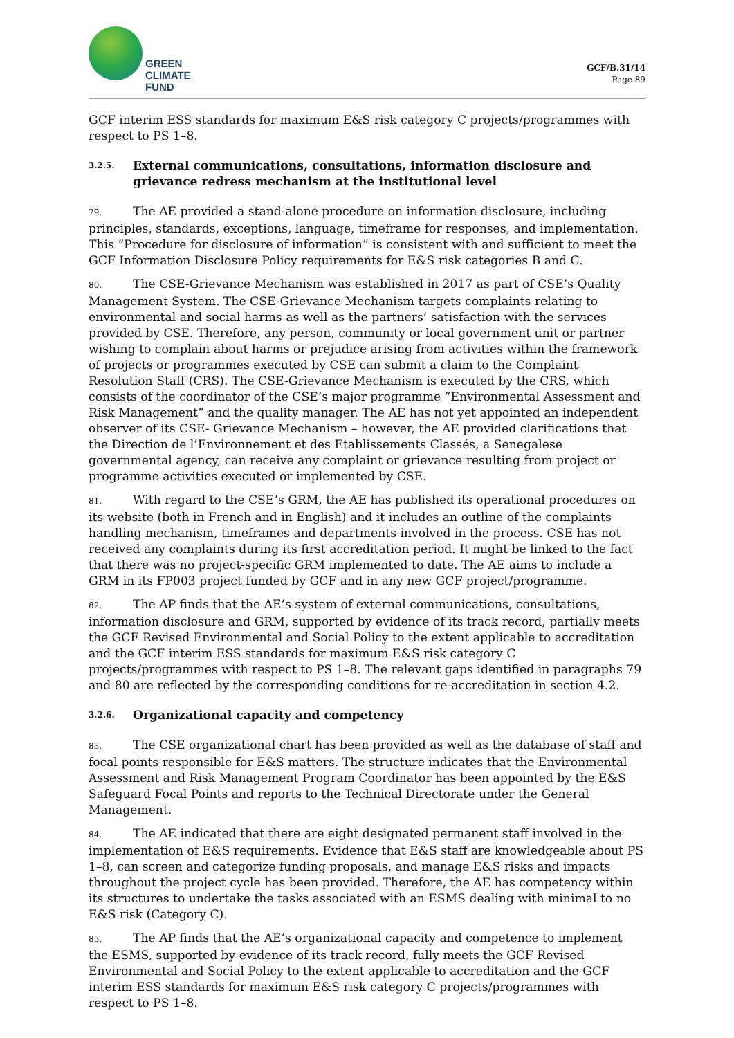GREEN
CLIMATE
FUND
GCF/B.31/14
Page 89
GCF interim ESS standards for maximum E&S risk category C projects/programmes with respect to PS 1–8.
3.2.5. External communications, consultations, information disclosure and grievance redress mechanism at the institutional level
79. The AE provided a stand-alone procedure on information disclosure, including principles, standards, exceptions, language, timeframe for responses, and implementation. This “Procedure for disclosure of information” is consistent with and sufficient to meet the GCF Information Disclosure Policy requirements for E&S risk categories B and C.
80. The CSE-Grievance Mechanism was established in 2017 as part of CSE’s Quality Management System. The CSE-Grievance Mechanism targets complaints relating to environmental and social harms as well as the partners’ satisfaction with the services provided by CSE. Therefore, any person, community or local government unit or partner wishing to complain about harms or prejudice arising from activities within the framework of projects or programmes executed by CSE can submit a claim to the Complaint Resolution Staff (CRS). The CSE-Grievance Mechanism is executed by the CRS, which consists of the coordinator of the CSE’s major programme “Environmental Assessment and Risk Management” and the quality manager. The AE has not yet appointed an independent observer of its CSE- Grievance Mechanism – however, the AE provided clarifications that the Direction de l’Environnement et des Etablissements Classés, a Senegalese governmental agency, can receive any complaint or grievance resulting from project or programme activities executed or implemented by CSE.
81. With regard to the CSE’s GRM, the AE has published its operational procedures on its website (both in French and in English) and it includes an outline of the complaints handling mechanism, timeframes and departments involved in the process. CSE has not received any complaints during its first accreditation period. It might be linked to the fact that there was no project-specific GRM implemented to date. The AE aims to include a GRM in its FP003 project funded by GCF and in any new GCF project/programme.
82. The AP finds that the AE’s system of external communications, consultations, information disclosure and GRM, supported by evidence of its track record, partially meets the GCF Revised Environmental and Social Policy to the extent applicable to accreditation and the GCF interim ESS standards for maximum E&S risk category C projects/programmes with respect to PS 1–8. The relevant gaps identified in paragraphs 79 and 80 are reflected by the corresponding conditions for re-accreditation in section 4.2.
3.2.6. Organizational capacity and competency
83. The CSE organizational chart has been provided as well as the database of staff and focal points responsible for E&S matters. The structure indicates that the Environmental Assessment and Risk Management Program Coordinator has been appointed by the E&S Safeguard Focal Points and reports to the Technical Directorate under the General Management.
84. The AE indicated that there are eight designated permanent staff involved in the implementation of E&S requirements. Evidence that E&S staff are knowledgeable about PS 1–8, can screen and categorize funding proposals, and manage E&S risks and impacts throughout the project cycle has been provided. Therefore, the AE has competency within its structures to undertake the tasks associated with an ESMS dealing with minimal to no E&S risk (Category C).
85. The AP finds that the AE’s organizational capacity and competence to implement the ESMS, supported by evidence of its track record, fully meets the GCF Revised Environmental and Social Policy to the extent applicable to accreditation and the GCF interim ESS standards for maximum E&S risk category C projects/programmes with respect to PS 1–8.